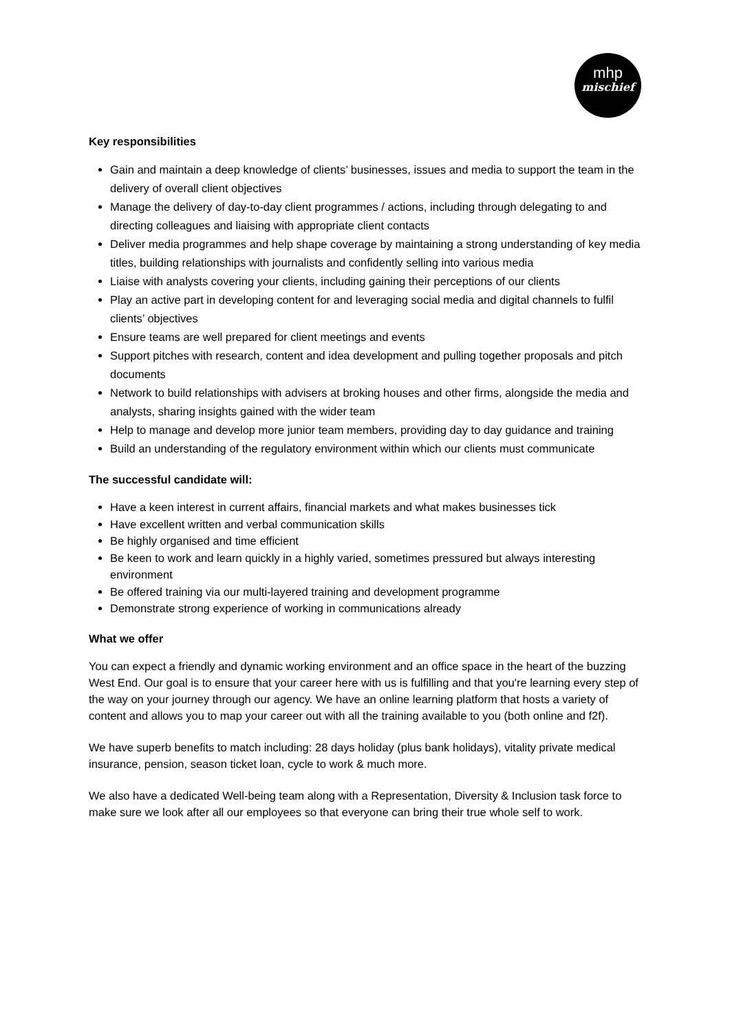mhp
mischief
Key responsibilities
Gain and maintain a deep knowledge of clients’ businesses, issues and media to support the team in the delivery of overall client objectives
Manage the delivery of day-to-day client programmes / actions, including through delegating to and directing colleagues and liaising with appropriate client contacts
Deliver media programmes and help shape coverage by maintaining a strong understanding of key media titles, building relationships with journalists and confidently selling into various media
Liaise with analysts covering your clients, including gaining their perceptions of our clients
Play an active part in developing content for and leveraging social media and digital channels to fulfil clients’ objectives
Ensure teams are well prepared for client meetings and events
Support pitches with research, content and idea development and pulling together proposals and pitch documents
Network to build relationships with advisers at broking houses and other firms, alongside the media and analysts, sharing insights gained with the wider team
Help to manage and develop more junior team members, providing day to day guidance and training
Build an understanding of the regulatory environment within which our clients must communicate
The successful candidate will:
Have a keen interest in current affairs, financial markets and what makes businesses tick
Have excellent written and verbal communication skills
Be highly organised and time efficient
Be keen to work and learn quickly in a highly varied, sometimes pressured but always interesting environment
Be offered training via our multi-layered training and development programme
Demonstrate strong experience of working in communications already
What we offer
You can expect a friendly and dynamic working environment and an office space in the heart of the buzzing West End. Our goal is to ensure that your career here with us is fulfilling and that you're learning every step of the way on your journey through our agency. We have an online learning platform that hosts a variety of content and allows you to map your career out with all the training available to you (both online and f2f).
We have superb benefits to match including: 28 days holiday (plus bank holidays), vitality private medical insurance, pension, season ticket loan, cycle to work & much more.
We also have a dedicated Well-being team along with a Representation, Diversity & Inclusion task force to make sure we look after all our employees so that everyone can bring their true whole self to work.